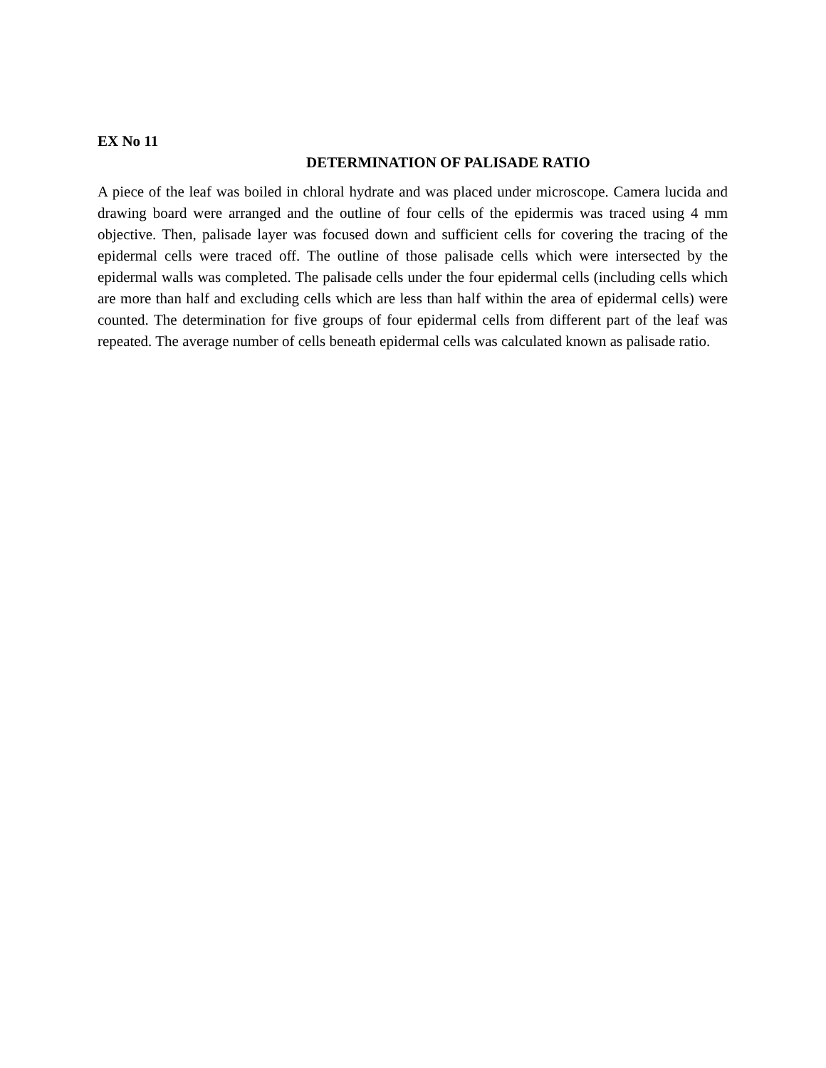EX No 11
DETERMINATION OF PALISADE RATIO
A piece of the leaf was boiled in chloral hydrate and was placed under microscope. Camera lucida and drawing board were arranged and the outline of four cells of the epidermis was traced using 4 mm objective. Then, palisade layer was focused down and sufficient cells for covering the tracing of the epidermal cells were traced off. The outline of those palisade cells which were intersected by the epidermal walls was completed. The palisade cells under the four epidermal cells (including cells which are more than half and excluding cells which are less than half within the area of epidermal cells) were counted. The determination for five groups of four epidermal cells from different part of the leaf was repeated. The average number of cells beneath epidermal cells was calculated known as palisade ratio.